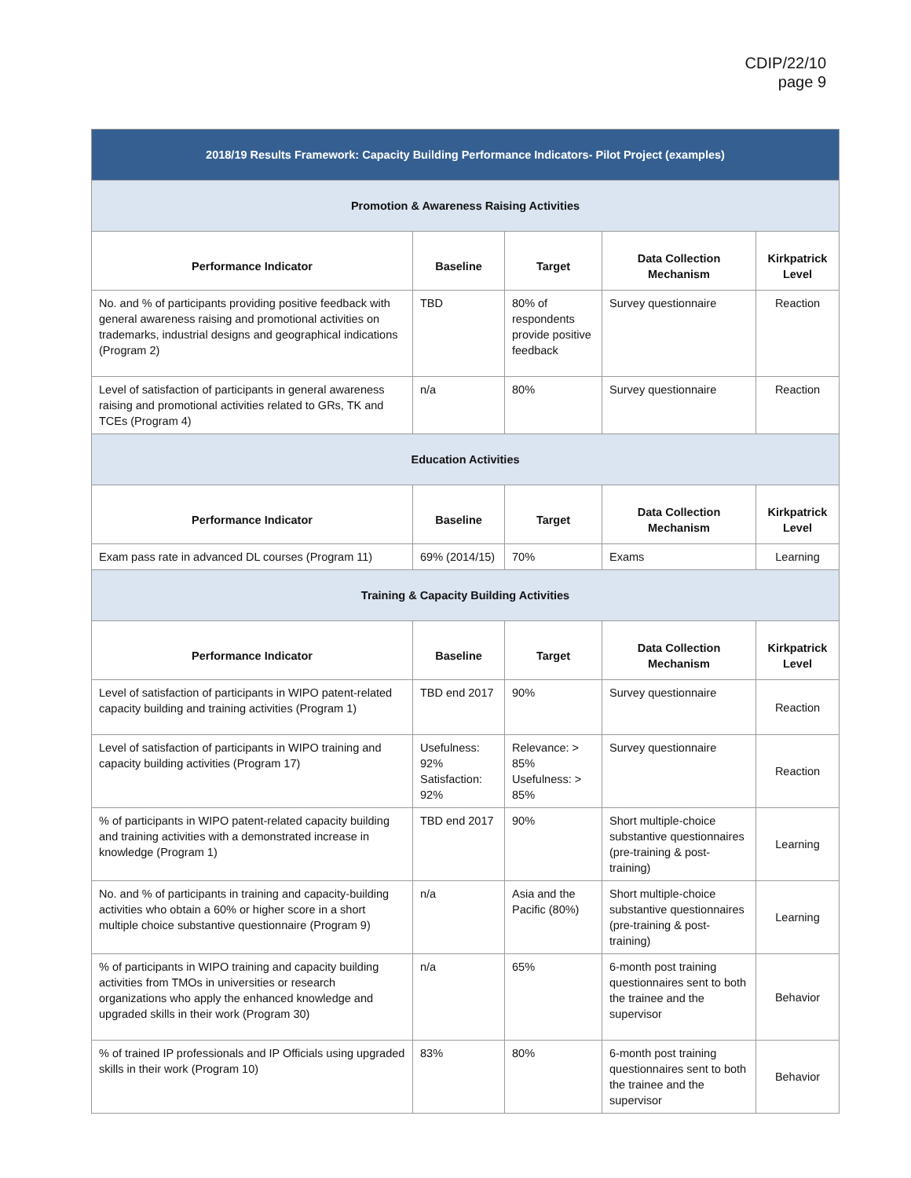CDIP/22/10
page 9
| 2018/19 Results Framework: Capacity Building Performance Indicators- Pilot Project (examples) | | | | |
| --- | --- | --- | --- | --- |
| Promotion & Awareness Raising Activities | | | | |
| Performance Indicator | Baseline | Target | Data Collection Mechanism | Kirkpatrick Level |
| No. and % of participants providing positive feedback with general awareness raising and promotional activities on trademarks, industrial designs and geographical indications (Program 2) | TBD | 80% of respondents provide positive feedback | Survey questionnaire | Reaction |
| Level of satisfaction of participants in general awareness raising and promotional activities related to GRs, TK and TCEs (Program 4) | n/a | 80% | Survey questionnaire | Reaction |
| Education Activities | | | | |
| Performance Indicator | Baseline | Target | Data Collection Mechanism | Kirkpatrick Level |
| Exam pass rate in advanced DL courses (Program 11) | 69% (2014/15) | 70% | Exams | Learning |
| Training & Capacity Building Activities | | | | |
| Performance Indicator | Baseline | Target | Data Collection Mechanism | Kirkpatrick Level |
| Level of satisfaction of participants in WIPO patent-related capacity building and training activities (Program 1) | TBD end 2017 | 90% | Survey questionnaire | Reaction |
| Level of satisfaction of participants in WIPO training and capacity building activities (Program 17) | Usefulness: 92% Satisfaction: 92% | Relevance: > 85% Usefulness: > 85% | Survey questionnaire | Reaction |
| % of participants in WIPO patent-related capacity building and training activities with a demonstrated increase in knowledge (Program 1) | TBD end 2017 | 90% | Short multiple-choice substantive questionnaires (pre-training & post-training) | Learning |
| No. and % of participants in training and capacity-building activities who obtain a 60% or higher score in a short multiple choice substantive questionnaire (Program 9) | n/a | Asia and the Pacific (80%) | Short multiple-choice substantive questionnaires (pre-training & post-training) | Learning |
| % of participants in WIPO training and capacity building activities from TMOs in universities or research organizations who apply the enhanced knowledge and upgraded skills in their work (Program 30) | n/a | 65% | 6-month post training questionnaires sent to both the trainee and the supervisor | Behavior |
| % of trained IP professionals and IP Officials using upgraded skills in their work (Program 10) | 83% | 80% | 6-month post training questionnaires sent to both the trainee and the supervisor | Behavior |